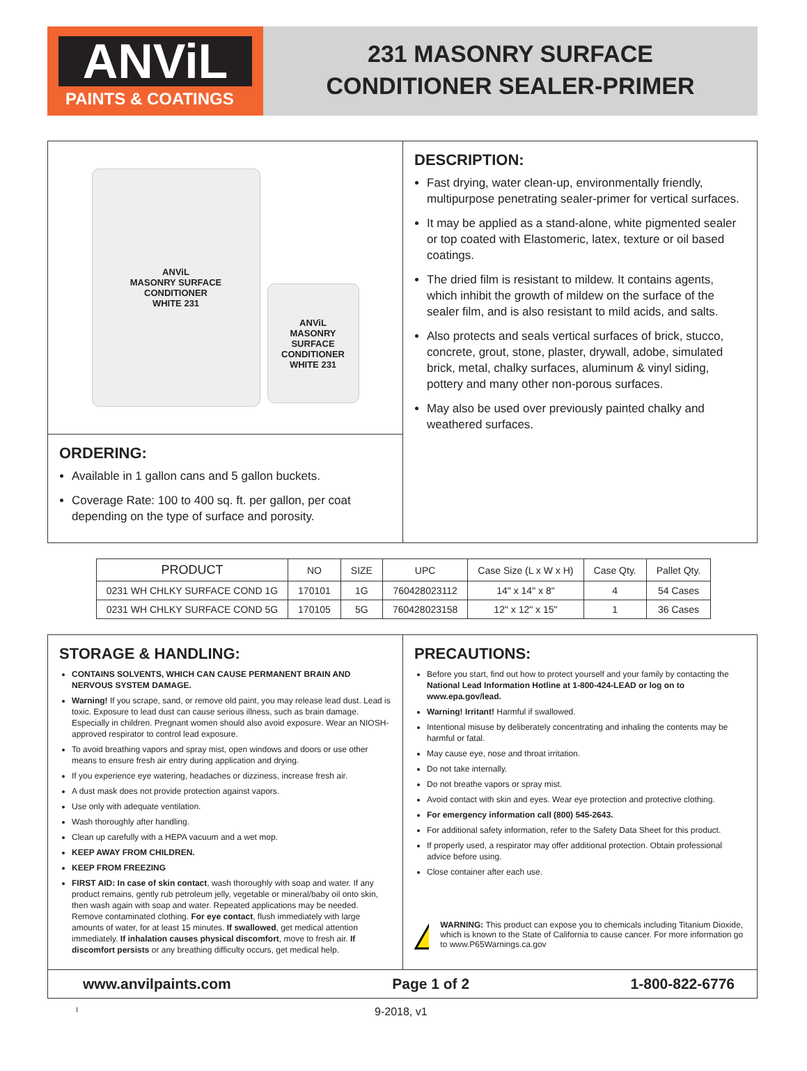ANViL
PAINTS & COATINGS
231 MASONRY SURFACE
CONDITIONER SEALER-PRIMER
ANViL
MASONRY SURFACE
CONDITIONER
WHITE 231
ANViL
MASONRY SURFACE CONDITIONER
WHITE 231
ORDERING:
Available in 1 gallon cans and 5 gallon buckets.
Coverage Rate: 100 to 400 sq. ft. per gallon, per coat depending on the type of surface and porosity.
DESCRIPTION:
Fast drying, water clean-up, environmentally friendly, multipurpose penetrating sealer-primer for vertical surfaces.
It may be applied as a stand-alone, white pigmented sealer or top coated with Elastomeric, latex, texture or oil based coatings.
The dried film is resistant to mildew. It contains agents, which inhibit the growth of mildew on the surface of the sealer film, and is also resistant to mild acids, and salts.
Also protects and seals vertical surfaces of brick, stucco, concrete, grout, stone, plaster, drywall, adobe, simulated brick, metal, chalky surfaces, aluminum & vinyl siding, pottery and many other non-porous surfaces.
May also be used over previously painted chalky and weathered surfaces.
| PRODUCT | NO | SIZE | UPC | Case Size (L x W x H) | Case Qty. | Pallet Qty. |
| --- | --- | --- | --- | --- | --- | --- |
| 0231 WH CHLKY SURFACE COND 1G | 170101 | 1G | 760428023112 | 14" x 14" x 8" | 4 | 54 Cases |
| 0231 WH CHLKY SURFACE COND 5G | 170105 | 5G | 760428023158 | 12" x 12" x 15" | 1 | 36 Cases |
STORAGE & HANDLING:
CONTAINS SOLVENTS, WHICH CAN CAUSE PERMANENT BRAIN AND NERVOUS SYSTEM DAMAGE.
Warning! If you scrape, sand, or remove old paint, you may release lead dust. Lead is toxic. Exposure to lead dust can cause serious illness, such as brain damage. Especially in children. Pregnant women should also avoid exposure. Wear an NIOSH-approved respirator to control lead exposure.
To avoid breathing vapors and spray mist, open windows and doors or use other means to ensure fresh air entry during application and drying.
If you experience eye watering, headaches or dizziness, increase fresh air.
A dust mask does not provide protection against vapors.
Use only with adequate ventilation.
Wash thoroughly after handling.
Clean up carefully with a HEPA vacuum and a wet mop.
KEEP AWAY FROM CHILDREN.
KEEP FROM FREEZING
FIRST AID: In case of skin contact, wash thoroughly with soap and water. If any product remains, gently rub petroleum jelly, vegetable or mineral/baby oil onto skin, then wash again with soap and water. Repeated applications may be needed. Remove contaminated clothing. For eye contact, flush immediately with large amounts of water, for at least 15 minutes. If swallowed, get medical attention immediately. If inhalation causes physical discomfort, move to fresh air. If discomfort persists or any breathing difficulty occurs, get medical help.
PRECAUTIONS:
Before you start, find out how to protect yourself and your family by contacting the National Lead Information Hotline at 1-800-424-LEAD or log on to www.epa.gov/lead.
Warning! Irritant! Harmful if swallowed.
Intentional misuse by deliberately concentrating and inhaling the contents may be harmful or fatal.
May cause eye, nose and throat irritation.
Do not take internally.
Do not breathe vapors or spray mist.
Avoid contact with skin and eyes. Wear eye protection and protective clothing.
For emergency information call (800) 545-2643.
For additional safety information, refer to the Safety Data Sheet for this product.
If properly used, a respirator may offer additional protection. Obtain professional advice before using.
Close container after each use.
WARNING: This product can expose you to chemicals including Titanium Dioxide, which is known to the State of California to cause cancer. For more information go to www.P65Warnings.ca.gov
www.anvilpaints.com Page 1 of 2 1-800-822-6776
1 9-2018, v1